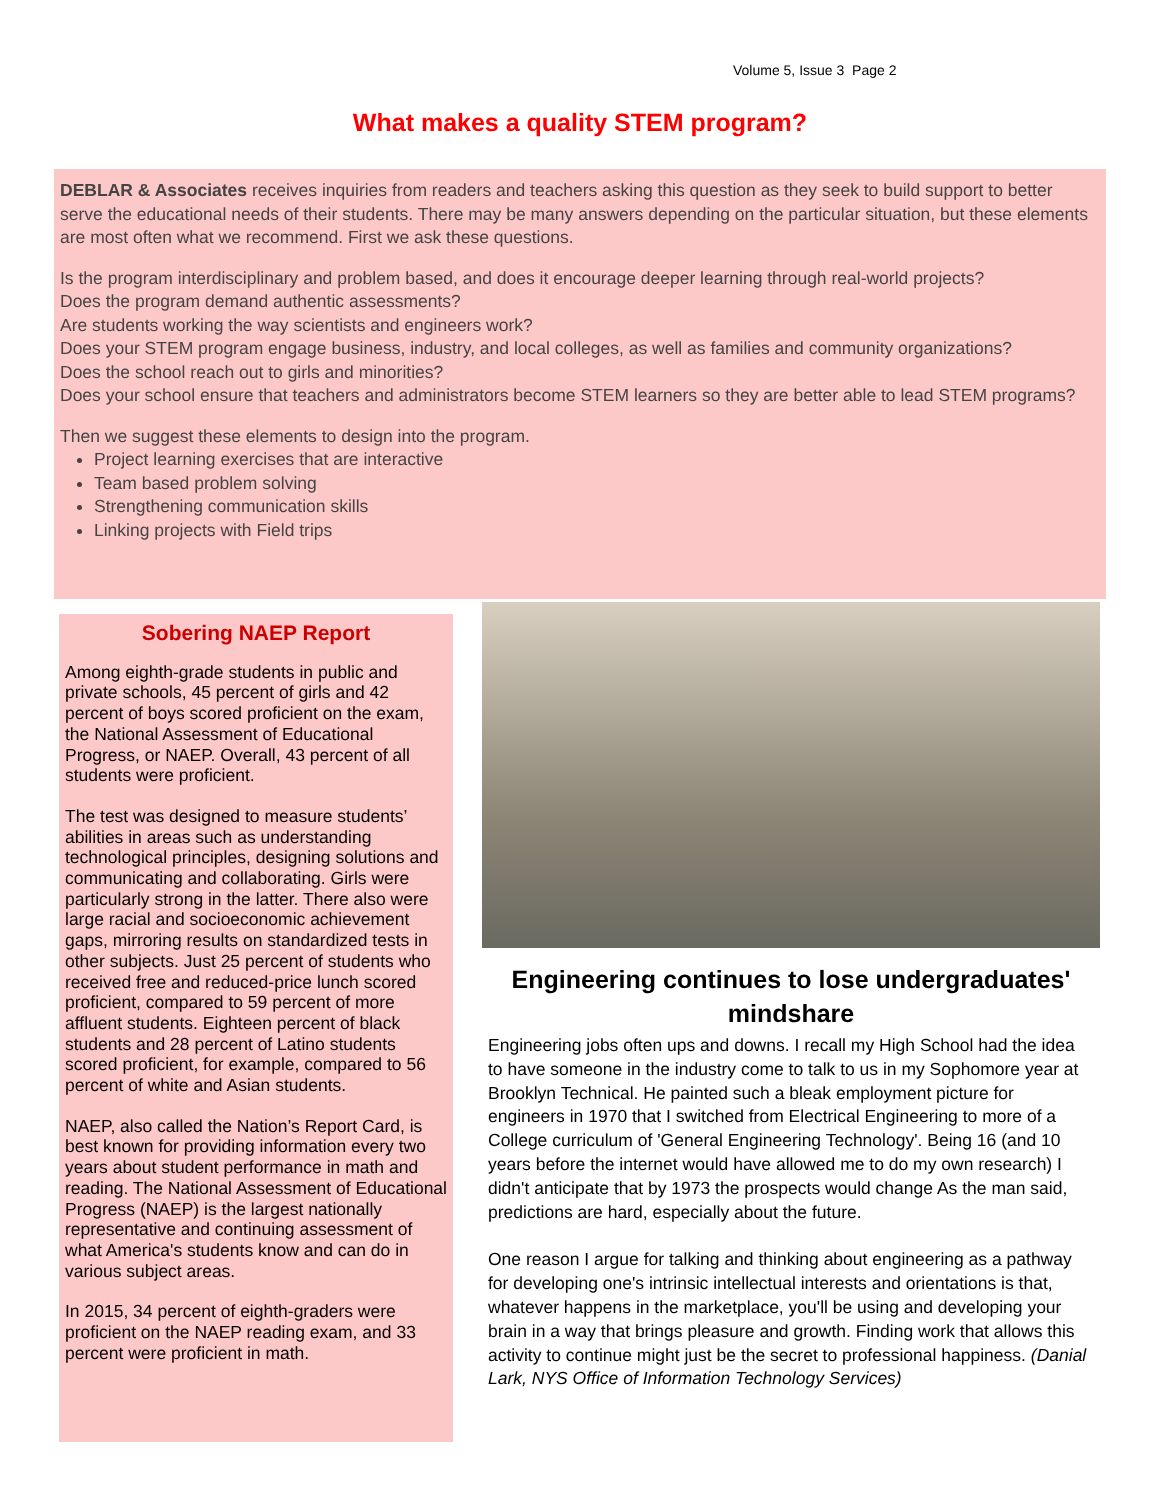Volume 5, Issue 3 Page 2
What makes a quality STEM program?
DEBLAR & Associates receives inquiries from readers and teachers asking this question as they seek to build support to better serve the educational needs of their students. There may be many answers depending on the particular situation, but these elements are most often what we recommend. First we ask these questions.
Is the program interdisciplinary and problem based, and does it encourage deeper learning through real-world projects?
Does the program demand authentic assessments?
Are students working the way scientists and engineers work?
Does your STEM program engage business, industry, and local colleges, as well as families and community organizations?
Does the school reach out to girls and minorities?
Does your school ensure that teachers and administrators become STEM learners so they are better able to lead STEM programs?
Then we suggest these elements to design into the program.
Project learning exercises that are interactive
Team based problem solving
Strengthening communication skills
Linking projects with Field trips
Sobering NAEP Report
Among eighth-grade students in public and private schools, 45 percent of girls and 42 percent of boys scored proficient on the exam, the National Assessment of Educational Progress, or NAEP. Overall, 43 percent of all students were proficient.
The test was designed to measure students’ abilities in areas such as understanding technological principles, designing solutions and communicating and collaborating. Girls were particularly strong in the latter. There also were large racial and socioeconomic achievement gaps, mirroring results on standardized tests in other subjects. Just 25 percent of students who received free and reduced-price lunch scored proficient, compared to 59 percent of more affluent students. Eighteen percent of black students and 28 percent of Latino students scored proficient, for example, compared to 56 percent of white and Asian students.
NAEP, also called the Nation’s Report Card, is best known for providing information every two years about student performance in math and reading. The National Assessment of Educational Progress (NAEP) is the largest nationally representative and continuing assessment of what America's students know and can do in various subject areas.
In 2015, 34 percent of eighth-graders were proficient on the NAEP reading exam, and 33 percent were proficient in math.
Engineering continues to lose undergraduates' mindshare
Engineering jobs often ups and downs. I recall my High School had the idea to have someone in the industry come to talk to us in my Sophomore year at Brooklyn Technical. He painted such a bleak employment picture for engineers in 1970 that I switched from Electrical Engineering to more of a College curriculum of 'General Engineering Technology'. Being 16 (and 10 years before the internet would have allowed me to do my own research) I didn't anticipate that by 1973 the prospects would change As the man said, predictions are hard, especially about the future.
One reason I argue for talking and thinking about engineering as a pathway for developing one's intrinsic intellectual interests and orientations is that, whatever happens in the marketplace, you'll be using and developing your brain in a way that brings pleasure and growth. Finding work that allows this activity to continue might just be the secret to professional happiness. (Danial Lark, NYS Office of Information Technology Services)